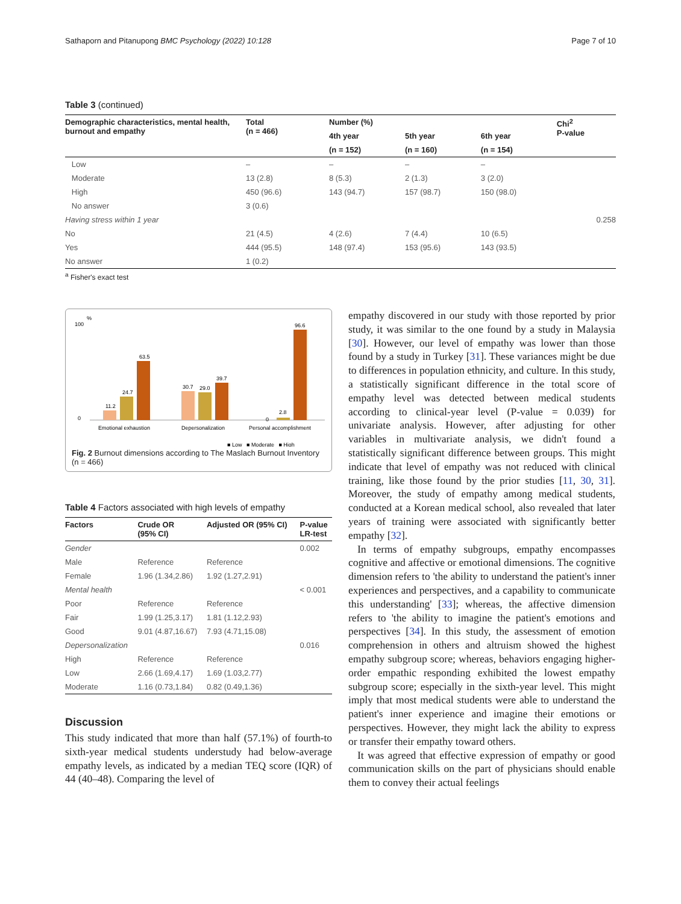Sathaporn and Pitanupong BMC Psychology (2022) 10:128 Page 7 of 10
Table 3 (continued)
| Demographic characteristics, mental health, burnout and empathy | Total (n = 466) | Number (%) | | | Chi<sup>2</sup> P-value |
| --- | --- | --- | --- | --- | --- |
| | | 4th year | 5th year | 6th year | |
| | | (n = 152) | (n = 160) | (n = 154) | |
| Low | – | – | – | – | |
| Moderate | 13 (2.8) | 8 (5.3) | 2 (1.3) | 3 (2.0) | |
| High | 450 (96.6) | 143 (94.7) | 157 (98.7) | 150 (98.0) | |
| No answer | 3 (0.6) | | | | |
| Having stress within 1 year | | | | | 0.258 |
| No | 21 (4.5) | 4 (2.6) | 7 (4.4) | 10 (6.5) | |
| Yes | 444 (95.5) | 148 (97.4) | 153 (95.6) | 143 (93.5) | |
| No answer | 1 (0.2) | | | | |
<sup>a</sup> Fisher's exact test
%
100
0
11.2
24.7
63.5
30.7
29.0
39.7
0
2.8
96.6
Emotional exhaustion
Depersonalization
Personal accomplishment
■ Low ■ Moderate ■ High
Fig. 2 Burnout dimensions according to The Maslach Burnout Inventory (n = 466)
Table 4 Factors associated with high levels of empathy
| Factors | Crude OR (95% CI) | Adjusted OR (95% CI) | P-value LR-test |
| --- | --- | --- | --- |
| Gender | | | 0.002 |
| Male | Reference | Reference | |
| Female | 1.96 (1.34,2.86) | 1.92 (1.27,2.91) | |
| Mental health | | | < 0.001 |
| Poor | Reference | Reference | |
| Fair | 1.99 (1.25,3.17) | 1.81 (1.12,2.93) | |
| Good | 9.01 (4.87,16.67) | 7.93 (4.71,15.08) | |
| Depersonalization | | | 0.016 |
| High | Reference | Reference | |
| Low | 2.66 (1.69,4.17) | 1.69 (1.03,2.77) | |
| Moderate | 1.16 (0.73,1.84) | 0.82 (0.49,1.36) | |
Discussion
This study indicated that more than half (57.1%) of fourth-to sixth-year medical students understudy had below-average empathy levels, as indicated by a median TEQ score (IQR) of 44 (40–48). Comparing the level of
empathy discovered in our study with those reported by prior study, it was similar to the one found by a study in Malaysia [30]. However, our level of empathy was lower than those found by a study in Turkey [31]. These variances might be due to differences in population ethnicity, and culture. In this study, a statistically significant difference in the total score of empathy level was detected between medical students according to clinical-year level (P-value = 0.039) for univariate analysis. However, after adjusting for other variables in multivariate analysis, we didn't found a statistically significant difference between groups. This might indicate that level of empathy was not reduced with clinical training, like those found by the prior studies [11, 30, 31]. Moreover, the study of empathy among medical students, conducted at a Korean medical school, also revealed that later years of training were associated with significantly better empathy [32].
In terms of empathy subgroups, empathy encompasses cognitive and affective or emotional dimensions. The cognitive dimension refers to 'the ability to understand the patient's inner experiences and perspectives, and a capability to communicate this understanding' [33]; whereas, the affective dimension refers to 'the ability to imagine the patient's emotions and perspectives [34]. In this study, the assessment of emotion comprehension in others and altruism showed the highest empathy subgroup score; whereas, behaviors engaging higher-order empathic responding exhibited the lowest empathy subgroup score; especially in the sixth-year level. This might imply that most medical students were able to understand the patient's inner experience and imagine their emotions or perspectives. However, they might lack the ability to express or transfer their empathy toward others.
It was agreed that effective expression of empathy or good communication skills on the part of physicians should enable them to convey their actual feelings